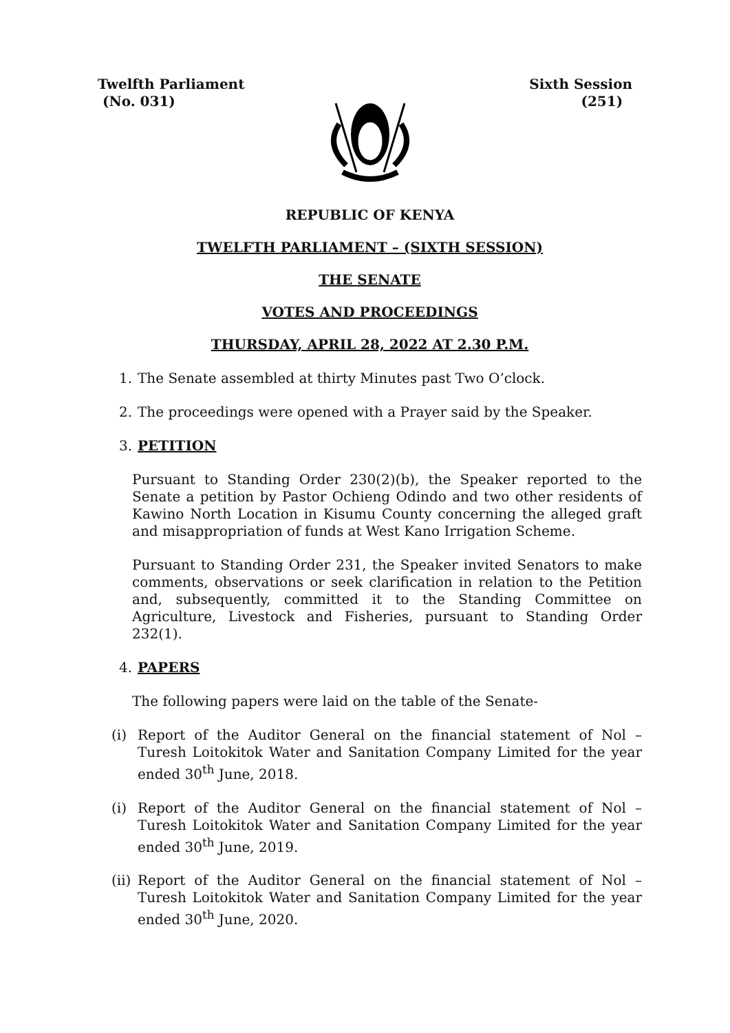Twelfth Parliament
(No. 031)
Sixth Session
(251)
REPUBLIC OF KENYA
TWELFTH PARLIAMENT – (SIXTH SESSION)
THE SENATE
VOTES AND PROCEEDINGS
THURSDAY, APRIL 28, 2022 AT 2.30 P.M.
1. The Senate assembled at thirty Minutes past Two O’clock.
2. The proceedings were opened with a Prayer said by the Speaker.
3. PETITION
Pursuant to Standing Order 230(2)(b), the Speaker reported to the Senate a petition by Pastor Ochieng Odindo and two other residents of Kawino North Location in Kisumu County concerning the alleged graft and misappropriation of funds at West Kano Irrigation Scheme.
Pursuant to Standing Order 231, the Speaker invited Senators to make comments, observations or seek clarification in relation to the Petition and, subsequently, committed it to the Standing Committee on Agriculture, Livestock and Fisheries, pursuant to Standing Order 232(1).
4. PAPERS
The following papers were laid on the table of the Senate-
(i) Report of the Auditor General on the financial statement of Nol – Turesh Loitokitok Water and Sanitation Company Limited for the year ended 30<sup>th</sup> June, 2018.
(i) Report of the Auditor General on the financial statement of Nol – Turesh Loitokitok Water and Sanitation Company Limited for the year ended 30<sup>th</sup> June, 2019.
(ii) Report of the Auditor General on the financial statement of Nol – Turesh Loitokitok Water and Sanitation Company Limited for the year ended 30<sup>th</sup> June, 2020.